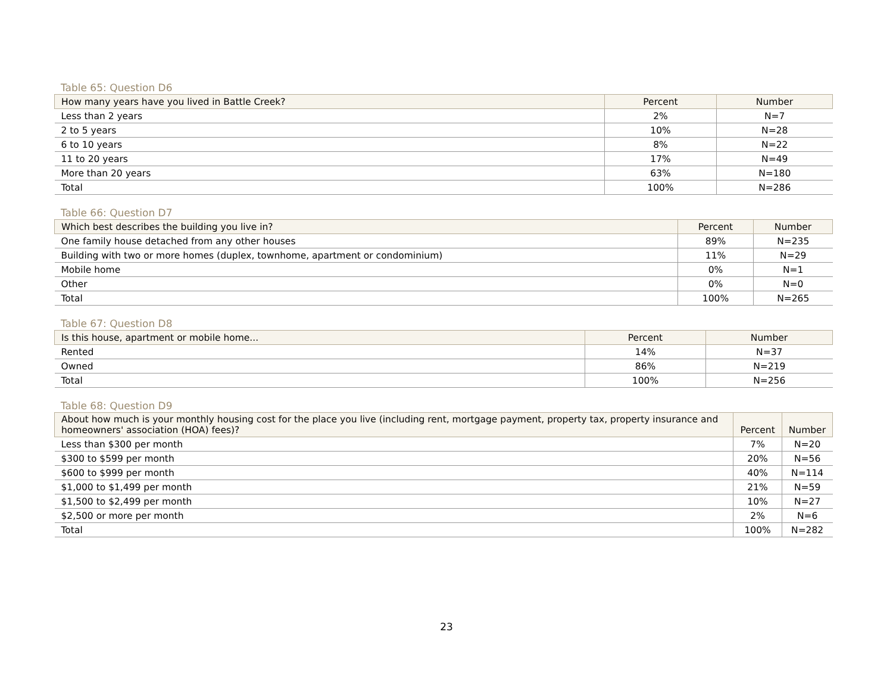Table 65: Question D6
| How many years have you lived in Battle Creek? | Percent | Number |
| --- | --- | --- |
| Less than 2 years | 2% | N=7 |
| 2 to 5 years | 10% | N=28 |
| 6 to 10 years | 8% | N=22 |
| 11 to 20 years | 17% | N=49 |
| More than 20 years | 63% | N=180 |
| Total | 100% | N=286 |
Table 66: Question D7
| Which best describes the building you live in? | Percent | Number |
| --- | --- | --- |
| One family house detached from any other houses | 89% | N=235 |
| Building with two or more homes (duplex, townhome, apartment or condominium) | 11% | N=29 |
| Mobile home | 0% | N=1 |
| Other | 0% | N=0 |
| Total | 100% | N=265 |
Table 67: Question D8
| Is this house, apartment or mobile home... | Percent | Number |
| --- | --- | --- |
| Rented | 14% | N=37 |
| Owned | 86% | N=219 |
| Total | 100% | N=256 |
Table 68: Question D9
| About how much is your monthly housing cost for the place you live (including rent, mortgage payment, property tax, property insurance and homeowners' association (HOA) fees)? | Percent | Number |
| --- | --- | --- |
| Less than $300 per month | 7% | N=20 |
| $300 to $599 per month | 20% | N=56 |
| $600 to $999 per month | 40% | N=114 |
| $1,000 to $1,499 per month | 21% | N=59 |
| $1,500 to $2,499 per month | 10% | N=27 |
| $2,500 or more per month | 2% | N=6 |
| Total | 100% | N=282 |
23